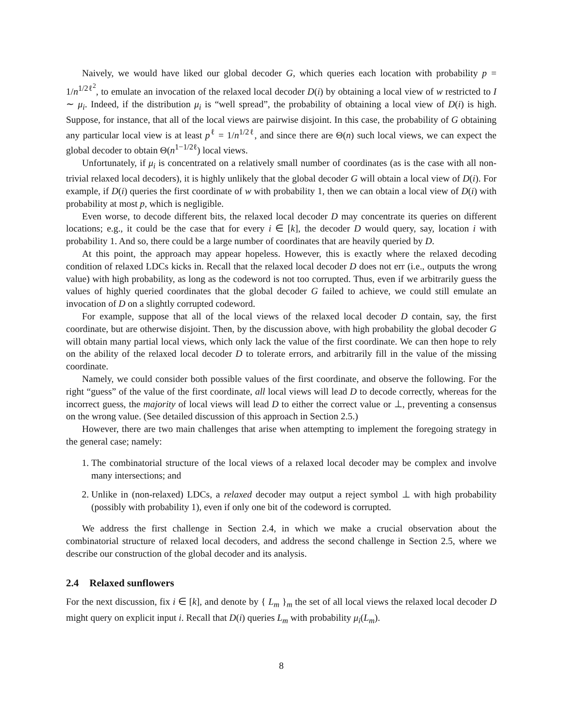Naively, we would have liked our global decoder G, which queries each location with probability p = 1/n<sup>1/2ℓ<sup>2</sup></sup>, to emulate an invocation of the relaxed local decoder D(i) by obtaining a local view of w restricted to I ∼ μ<sub>i</sub>. Indeed, if the distribution μ<sub>i</sub> is “well spread”, the probability of obtaining a local view of D(i) is high. Suppose, for instance, that all of the local views are pairwise disjoint. In this case, the probability of G obtaining any particular local view is at least p<sup>ℓ</sup> = 1/n<sup>1/2ℓ</sup>, and since there are Θ(n) such local views, we can expect the global decoder to obtain Θ(n<sup>1−1/2ℓ</sup>) local views.
Unfortunately, if μ<sub>i</sub> is concentrated on a relatively small number of coordinates (as is the case with all non-trivial relaxed local decoders), it is highly unlikely that the global decoder G will obtain a local view of D(i). For example, if D(i) queries the first coordinate of w with probability 1, then we can obtain a local view of D(i) with probability at most p, which is negligible.
Even worse, to decode different bits, the relaxed local decoder D may concentrate its queries on different locations; e.g., it could be the case that for every i ∈ [k], the decoder D would query, say, location i with probability 1. And so, there could be a large number of coordinates that are heavily queried by D.
At this point, the approach may appear hopeless. However, this is exactly where the relaxed decoding condition of relaxed LDCs kicks in. Recall that the relaxed local decoder D does not err (i.e., outputs the wrong value) with high probability, as long as the codeword is not too corrupted. Thus, even if we arbitrarily guess the values of highly queried coordinates that the global decoder G failed to achieve, we could still emulate an invocation of D on a slightly corrupted codeword.
For example, suppose that all of the local views of the relaxed local decoder D contain, say, the first coordinate, but are otherwise disjoint. Then, by the discussion above, with high probability the global decoder G will obtain many partial local views, which only lack the value of the first coordinate. We can then hope to rely on the ability of the relaxed local decoder D to tolerate errors, and arbitrarily fill in the value of the missing coordinate.
Namely, we could consider both possible values of the first coordinate, and observe the following. For the right “guess” of the value of the first coordinate, all local views will lead D to decode correctly, whereas for the incorrect guess, the majority of local views will lead D to either the correct value or ⊥, preventing a consensus on the wrong value. (See detailed discussion of this approach in Section 2.5.)
However, there are two main challenges that arise when attempting to implement the foregoing strategy in the general case; namely:
1. The combinatorial structure of the local views of a relaxed local decoder may be complex and involve many intersections; and
2. Unlike in (non-relaxed) LDCs, a relaxed decoder may output a reject symbol ⊥ with high probability (possibly with probability 1), even if only one bit of the codeword is corrupted.
We address the first challenge in Section 2.4, in which we make a crucial observation about the combinatorial structure of relaxed local decoders, and address the second challenge in Section 2.5, where we describe our construction of the global decoder and its analysis.
2.4 Relaxed sunflowers
For the next discussion, fix i ∈ [k], and denote by { L<sub>m</sub> }<sub>m</sub> the set of all local views the relaxed local decoder D might query on explicit input i. Recall that D(i) queries L<sub>m</sub> with probability μ<sub>i</sub>(L<sub>m</sub>).
8